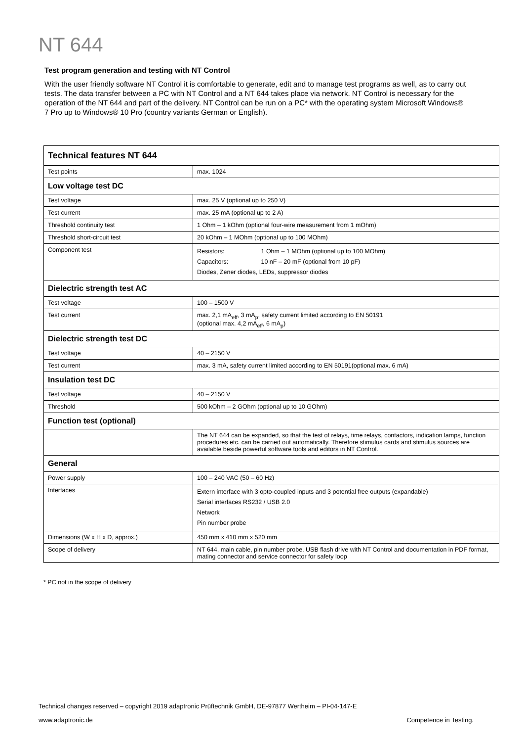NT 644
Test program generation and testing with NT Control
With the user friendly software NT Control it is comfortable to generate, edit and to manage test programs as well, as to carry out tests. The data transfer between a PC with NT Control and a NT 644 takes place via network. NT Control is necessary for the operation of the NT 644 and part of the delivery. NT Control can be run on a PC* with the operating system Microsoft Windows® 7 Pro up to Windows® 10 Pro (country variants German or English).
| Technical features NT 644 | |
| --- | --- |
| Test points | max. 1024 |
| Low voltage test DC | |
| Test voltage | max. 25 V (optional up to 250 V) |
| Test current | max. 25 mA (optional up to 2 A) |
| Threshold continuity test | 1 Ohm – 1 kOhm (optional four-wire measurement from 1 mOhm) |
| Threshold short-circuit test | 20 kOhm – 1 MOhm (optional up to 100 MOhm) |
| Component test | Resistors: 1 Ohm – 1 MOhm (optional up to 100 MOhm) Capacitors: 10 nF – 20 mF (optional from 10 pF) Diodes, Zener diodes, LEDs, suppressor diodes |
| Dielectric strength test AC | |
| Test voltage | 100 – 1500 V |
| Test current | max. 2,1 mA<sub>eff</sub>, 3 mA<sub>p</sub>, safety current limited according to EN 50191 (optional max. 4,2 mA<sub>eff</sub>, 6 mA<sub>p</sub>) |
| Dielectric strength test DC | |
| Test voltage | 40 – 2150 V |
| Test current | max. 3 mA, safety current limited according to EN 50191(optional max. 6 mA) |
| Insulation test DC | |
| Test voltage | 40 – 2150 V |
| Threshold | 500 kOhm – 2 GOhm (optional up to 10 GOhm) |
| Function test (optional) | |
| | The NT 644 can be expanded, so that the test of relays, time relays, contactors, indication lamps, function procedures etc. can be carried out automatically. Therefore stimulus cards and stimulus sources are available beside powerful software tools and editors in NT Control. |
| General | |
| Power supply | 100 – 240 VAC (50 – 60 Hz) |
| Interfaces | Extern interface with 3 opto-coupled inputs and 3 potential free outputs (expandable) Serial interfaces RS232 / USB 2.0 Network Pin number probe |
| Dimensions (W x H x D, approx.) | 450 mm x 410 mm x 520 mm |
| Scope of delivery | NT 644, main cable, pin number probe, USB flash drive with NT Control and documentation in PDF format, mating connector and service connector for safety loop |
* PC not in the scope of delivery
Technical changes reserved – copyright 2019 adaptronic Prüftechnik GmbH, DE-97877 Wertheim – PI-04-147-E
www.adaptronic.de Competence in Testing.